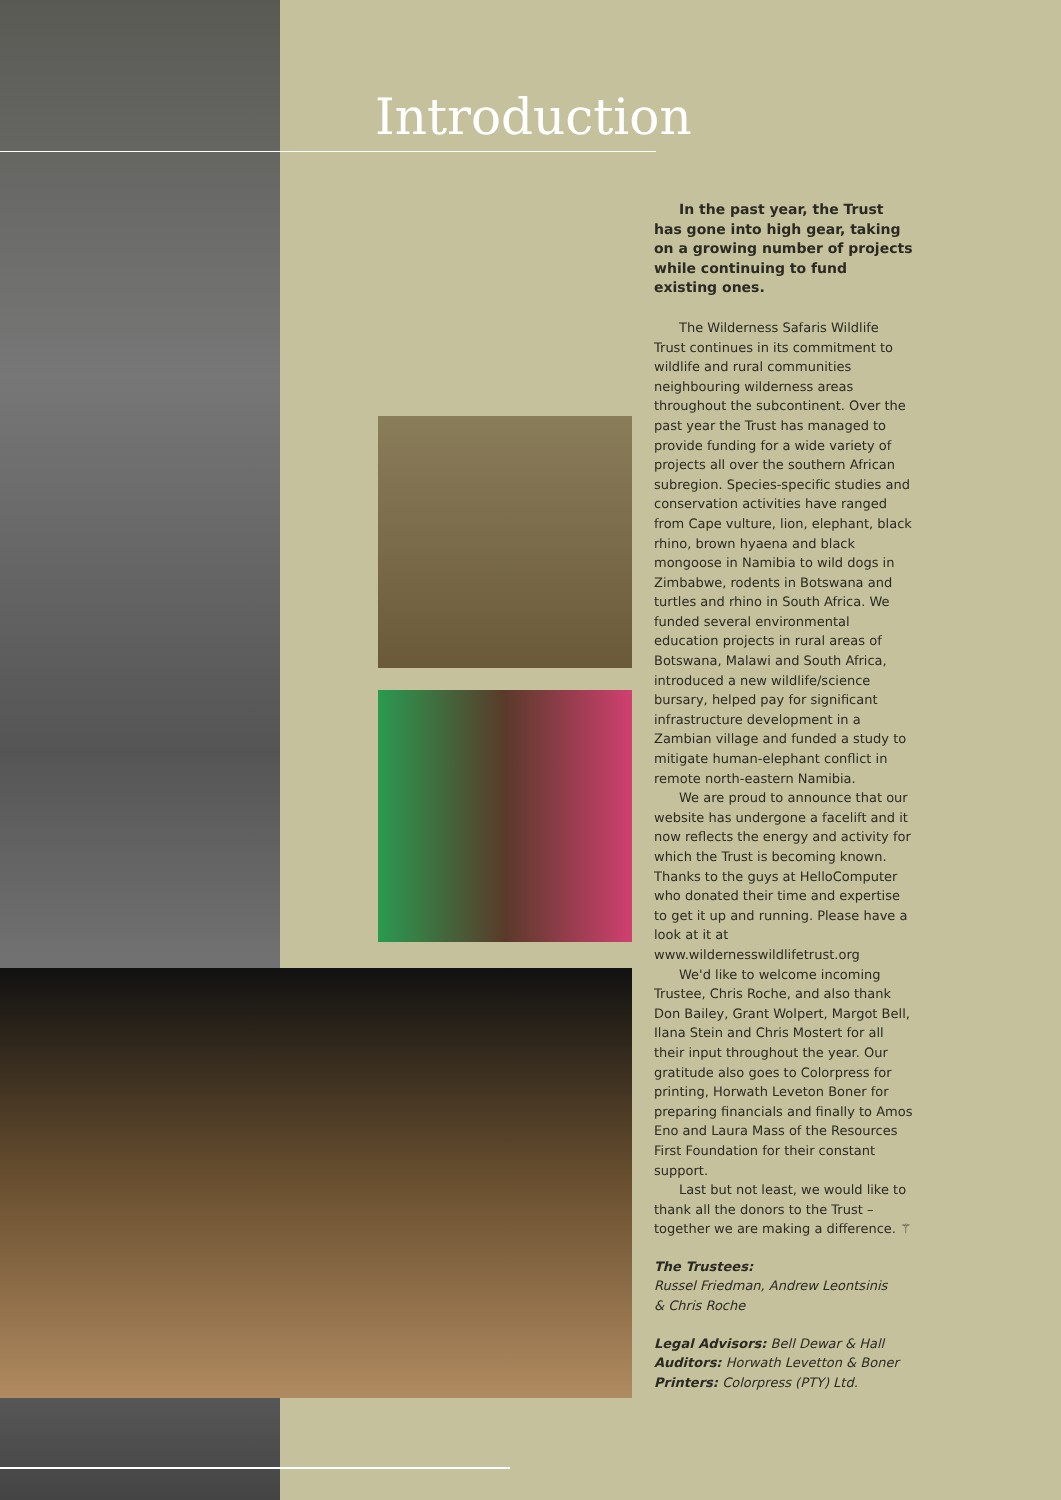Introduction
In the past year, the Trust has gone into high gear, taking on a growing number of projects while continuing to fund existing ones.
The Wilderness Safaris Wildlife Trust continues in its commitment to wildlife and rural communities neighbouring wilderness areas throughout the subcontinent. Over the past year the Trust has managed to provide funding for a wide variety of projects all over the southern African subregion. Species-specific studies and conservation activities have ranged from Cape vulture, lion, elephant, black rhino, brown hyaena and black mongoose in Namibia to wild dogs in Zimbabwe, rodents in Botswana and turtles and rhino in South Africa. We funded several environmental education projects in rural areas of Botswana, Malawi and South Africa, introduced a new wildlife/science bursary, helped pay for significant infrastructure development in a Zambian village and funded a study to mitigate human-elephant conflict in remote north-eastern Namibia.
We are proud to announce that our website has undergone a facelift and it now reflects the energy and activity for which the Trust is becoming known. Thanks to the guys at HelloComputer who donated their time and expertise to get it up and running. Please have a look at it at www.wildernesswildlifetrust.org
We'd like to welcome incoming Trustee, Chris Roche, and also thank Don Bailey, Grant Wolpert, Margot Bell, Ilana Stein and Chris Mostert for all their input throughout the year. Our gratitude also goes to Colorpress for printing, Horwath Leveton Boner for preparing financials and finally to Amos Eno and Laura Mass of the Resources First Foundation for their constant support.
Last but not least, we would like to thank all the donors to the Trust – together we are making a difference. ⚚
The Trustees:
Russel Friedman, Andrew Leontsinis
& Chris Roche
Legal Advisors: Bell Dewar & Hall
Auditors: Horwath Levetton & Boner
Printers: Colorpress (PTY) Ltd.